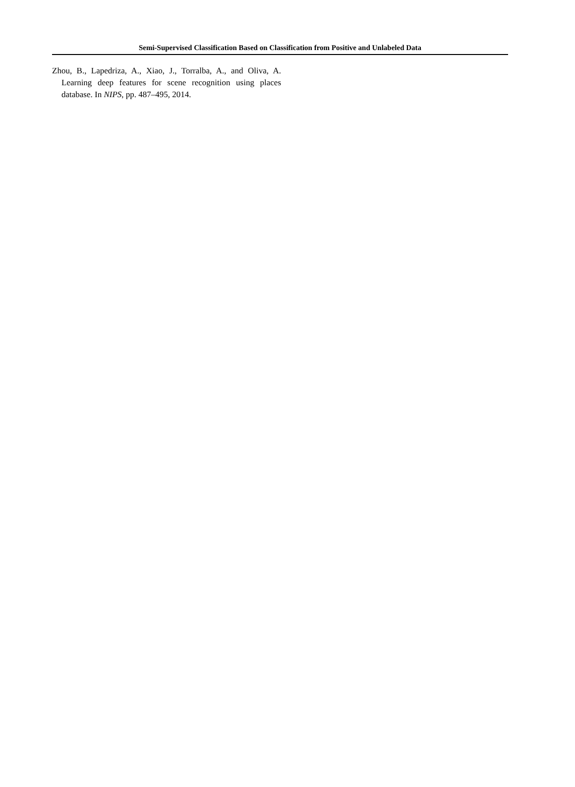Semi-Supervised Classification Based on Classification from Positive and Unlabeled Data
Zhou, B., Lapedriza, A., Xiao, J., Torralba, A., and Oliva, A. Learning deep features for scene recognition using places database. In NIPS, pp. 487–495, 2014.